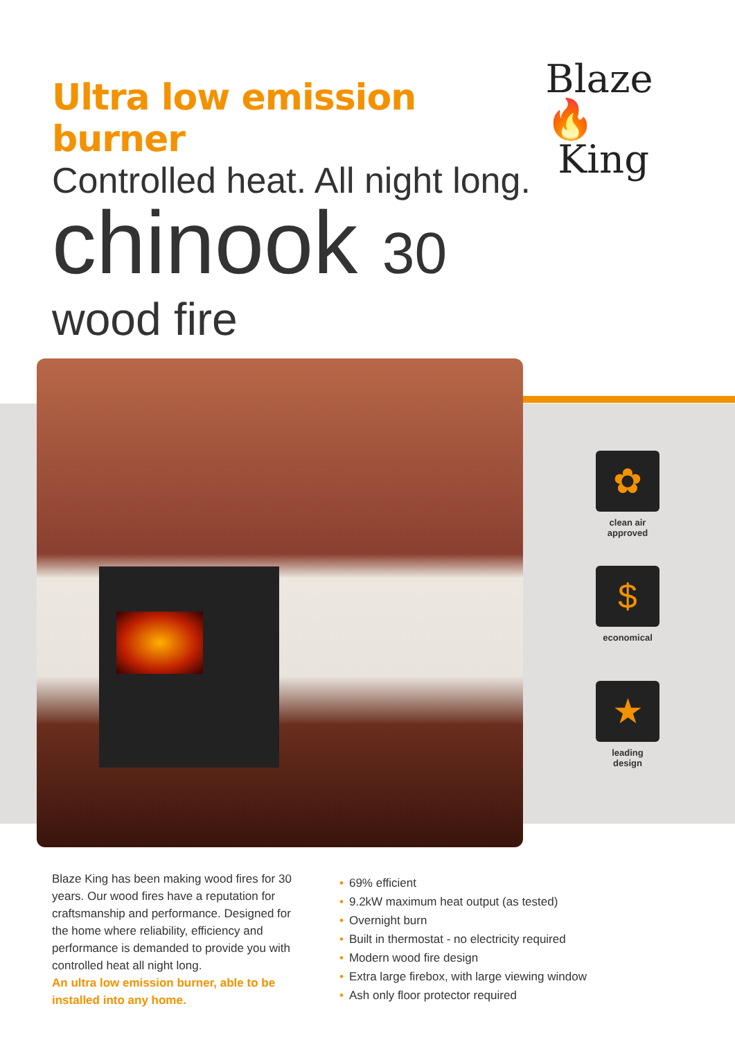Ultra low emission burner
Blaze🔥
King
Controlled heat. All night long.
chinook 30
wood fire
✿
clean air
approved
$
economical
★
leading
design
Blaze King has been making wood fires for 30 years. Our wood fires have a reputation for craftsmanship and performance. Designed for the home where reliability, efficiency and performance is demanded to provide you with controlled heat all night long.
An ultra low emission burner, able to be installed into any home.
69% efficient
9.2kW maximum heat output (as tested)
Overnight burn
Built in thermostat - no electricity required
Modern wood fire design
Extra large firebox, with large viewing window
Ash only floor protector required